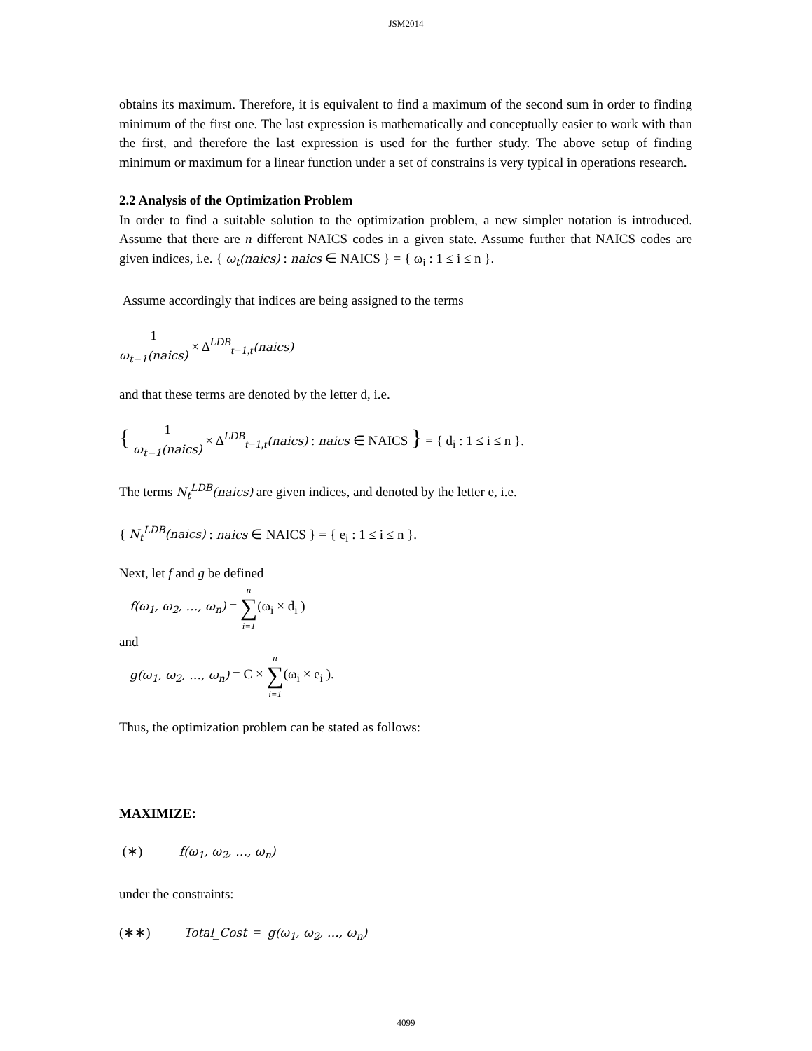JSM2014
obtains its maximum. Therefore, it is equivalent to find a maximum of the second sum in order to finding minimum of the first one. The last expression is mathematically and conceptually easier to work with than the first, and therefore the last expression is used for the further study. The above setup of finding minimum or maximum for a linear function under a set of constrains is very typical in operations research.
2.2 Analysis of the Optimization Problem
In order to find a suitable solution to the optimization problem, a new simpler notation is introduced. Assume that there are n different NAICS codes in a given state. Assume further that NAICS codes are given indices, i.e. { ω<sub>t</sub>(naics) : naics ∈ NAICS } = { ω<sub>i</sub> : 1 ≤ i ≤ n }.
Assume accordingly that indices are being assigned to the terms
1 ω<sub>t−1</sub>(naics) × Δ<sup>LDB</sup><sub>t−1,t</sub>(naics)
and that these terms are denoted by the letter d, i.e.
{ 1 ω<sub>t−1</sub>(naics) × Δ<sup>LDB</sup><sub>t−1,t</sub>(naics) : naics ∈ NAICS } = { d<sub>i</sub> : 1 ≤ i ≤ n }.
The terms N<sub>t</sub><sup>LDB</sup>(naics) are given indices, and denoted by the letter e, i.e.
{ N<sub>t</sub><sup>LDB</sup>(naics) : naics ∈ NAICS } = { e<sub>i</sub> : 1 ≤ i ≤ n }.
Next, let f and g be defined
f(ω<sub>1</sub>, ω<sub>2</sub>, …, ω<sub>n</sub>) = n
∑
i=1(ω<sub>i</sub> × d<sub>i</sub> )
and
g(ω<sub>1</sub>, ω<sub>2</sub>, …, ω<sub>n</sub>) = C × n
∑
i=1(ω<sub>i</sub> × e<sub>i</sub> ).
Thus, the optimization problem can be stated as follows:
MAXIMIZE:
(∗) f(ω<sub>1</sub>, ω<sub>2</sub>, …, ω<sub>n</sub>)
under the constraints:
(∗∗) Total_Cost = g(ω<sub>1</sub>, ω<sub>2</sub>, …, ω<sub>n</sub>)
4099